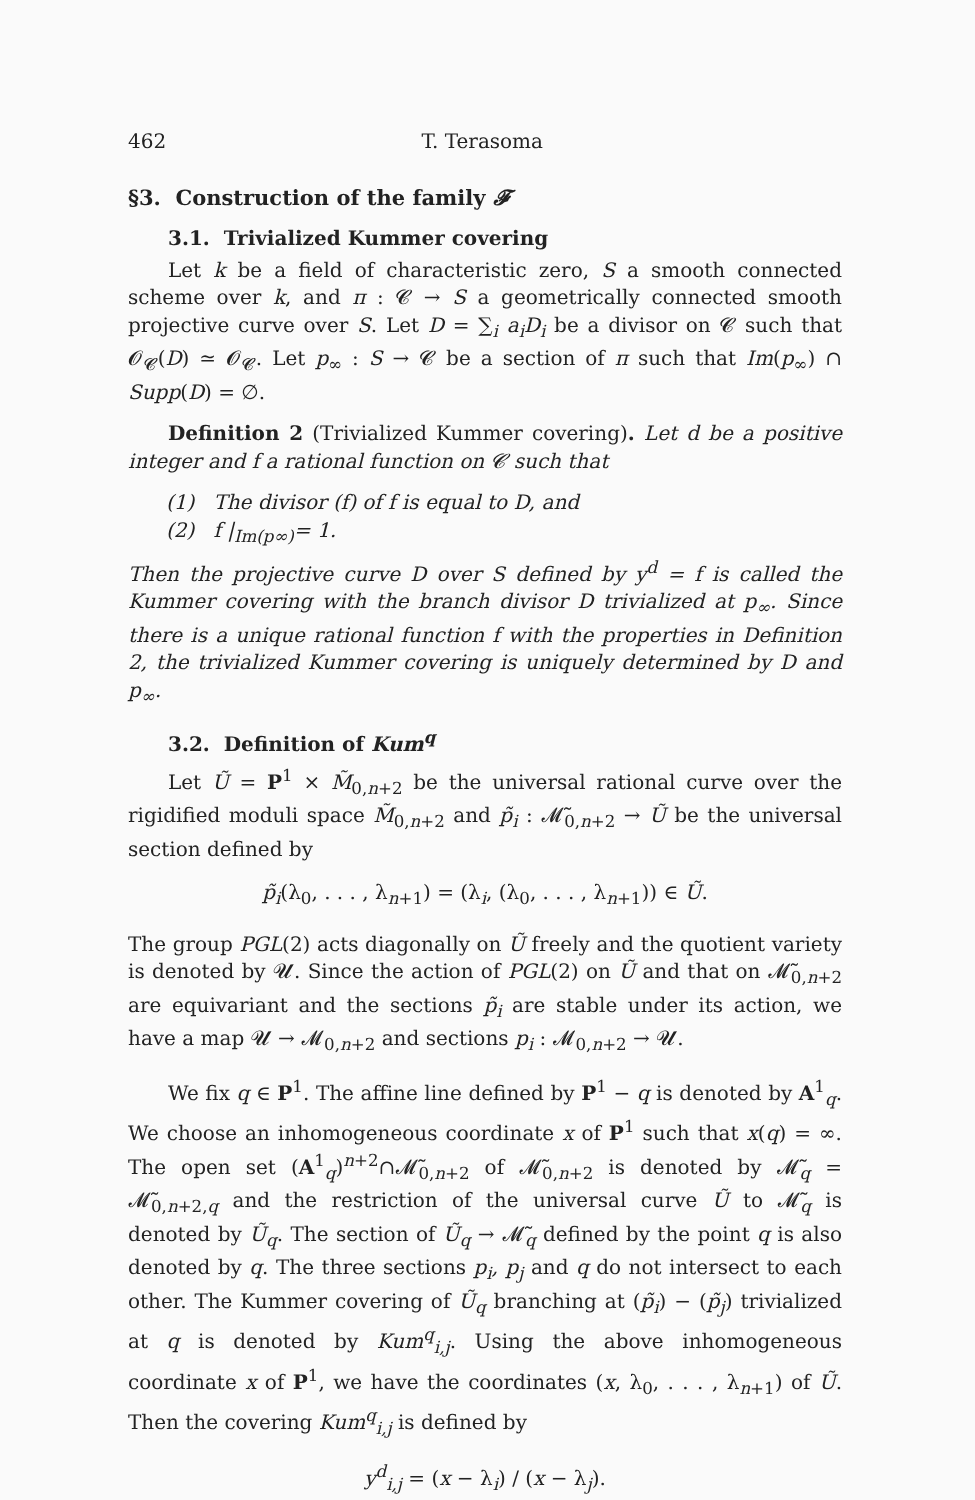462 T. Terasoma
§3. Construction of the family 𝓕
3.1. Trivialized Kummer covering
Let k be a field of characteristic zero, S a smooth connected scheme over k, and π : 𝓒 → S a geometrically connected smooth projective curve over S. Let D = ∑<sub>i</sub> a<sub>i</sub>D<sub>i</sub> be a divisor on 𝓒 such that 𝓞<sub>𝓒</sub>(D) ≃ 𝓞<sub>𝓒</sub>. Let p<sub>∞</sub> : S → 𝓒 be a section of π such that Im(p<sub>∞</sub>) ∩ Supp(D) = ∅.
Definition 2 (Trivialized Kummer covering). Let d be a positive integer and f a rational function on 𝓒 such that
(1) The divisor (f) of f is equal to D, and
(2) f |<sub>Im(p∞)</sub>= 1.
Then the projective curve D over S defined by y<sup>d</sup> = f is called the Kummer covering with the branch divisor D trivialized at p<sub>∞</sub>. Since there is a unique rational function f with the properties in Definition 2, the trivialized Kummer covering is uniquely determined by D and p<sub>∞</sub>.
3.2. Definition of Kum<sup>q</sup>
Let Ũ = P<sup>1</sup> × M̃<sub>0,n+2</sub> be the universal rational curve over the rigidified moduli space M̃<sub>0,n+2</sub> and p̃<sub>i</sub> : 𝓜̃<sub>0,n+2</sub> → Ũ be the universal section defined by
p̃<sub>i</sub>(λ<sub>0</sub>, . . . , λ<sub>n+1</sub>) = (λ<sub>i</sub>, (λ<sub>0</sub>, . . . , λ<sub>n+1</sub>)) ∈ Ũ.
The group PGL(2) acts diagonally on Ũ freely and the quotient variety is denoted by 𝓤. Since the action of PGL(2) on Ũ and that on 𝓜̃<sub>0,n+2</sub> are equivariant and the sections p̃<sub>i</sub> are stable under its action, we have a map 𝓤 → 𝓜<sub>0,n+2</sub> and sections p<sub>i</sub> : 𝓜<sub>0,n+2</sub> → 𝓤.
We fix q ∈ P<sup>1</sup>. The affine line defined by P<sup>1</sup> − q is denoted by A<sup>1</sup><sub>q</sub>. We choose an inhomogeneous coordinate x of P<sup>1</sup> such that x(q) = ∞. The open set (A<sup>1</sup><sub>q</sub>)<sup>n+2</sup>∩𝓜̃<sub>0,n+2</sub> of 𝓜̃<sub>0,n+2</sub> is denoted by 𝓜̃<sub>q</sub> = 𝓜̃<sub>0,n+2,q</sub> and the restriction of the universal curve Ũ to 𝓜̃<sub>q</sub> is denoted by Ũ<sub>q</sub>. The section of Ũ<sub>q</sub> → 𝓜̃<sub>q</sub> defined by the point q is also denoted by q. The three sections p<sub>i</sub>, p<sub>j</sub> and q do not intersect to each other. The Kummer covering of Ũ<sub>q</sub> branching at (p̃<sub>i</sub>) − (p̃<sub>j</sub>) trivialized at q is denoted by Kum<sup>q</sup><sub>i,j</sub>. Using the above inhomogeneous coordinate x of P<sup>1</sup>, we have the coordinates (x, λ<sub>0</sub>, . . . , λ<sub>n+1</sub>) of Ũ. Then the covering Kum<sup>q</sup><sub>i,j</sub> is defined by
y<sup>d</sup><sub>i,j</sub> = (x − λ<sub>i</sub>) / (x − λ<sub>j</sub>).